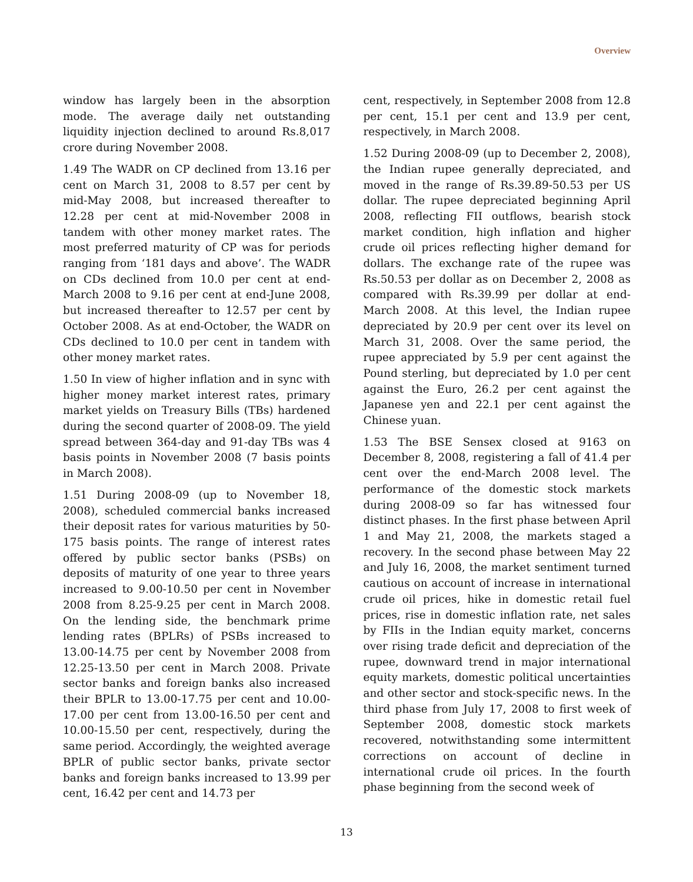Overview
window has largely been in the absorption mode. The average daily net outstanding liquidity injection declined to around Rs.8,017 crore during November 2008.
1.49 The WADR on CP declined from 13.16 per cent on March 31, 2008 to 8.57 per cent by mid-May 2008, but increased thereafter to 12.28 per cent at mid-November 2008 in tandem with other money market rates. The most preferred maturity of CP was for periods ranging from ‘181 days and above’. The WADR on CDs declined from 10.0 per cent at end-March 2008 to 9.16 per cent at end-June 2008, but increased thereafter to 12.57 per cent by October 2008. As at end-October, the WADR on CDs declined to 10.0 per cent in tandem with other money market rates.
1.50 In view of higher inflation and in sync with higher money market interest rates, primary market yields on Treasury Bills (TBs) hardened during the second quarter of 2008-09. The yield spread between 364-day and 91-day TBs was 4 basis points in November 2008 (7 basis points in March 2008).
1.51 During 2008-09 (up to November 18, 2008), scheduled commercial banks increased their deposit rates for various maturities by 50-175 basis points. The range of interest rates offered by public sector banks (PSBs) on deposits of maturity of one year to three years increased to 9.00-10.50 per cent in November 2008 from 8.25-9.25 per cent in March 2008. On the lending side, the benchmark prime lending rates (BPLRs) of PSBs increased to 13.00-14.75 per cent by November 2008 from 12.25-13.50 per cent in March 2008. Private sector banks and foreign banks also increased their BPLR to 13.00-17.75 per cent and 10.00-17.00 per cent from 13.00-16.50 per cent and 10.00-15.50 per cent, respectively, during the same period. Accordingly, the weighted average BPLR of public sector banks, private sector banks and foreign banks increased to 13.99 per cent, 16.42 per cent and 14.73 per
cent, respectively, in September 2008 from 12.8 per cent, 15.1 per cent and 13.9 per cent, respectively, in March 2008.
1.52 During 2008-09 (up to December 2, 2008), the Indian rupee generally depreciated, and moved in the range of Rs.39.89-50.53 per US dollar. The rupee depreciated beginning April 2008, reflecting FII outflows, bearish stock market condition, high inflation and higher crude oil prices reflecting higher demand for dollars. The exchange rate of the rupee was Rs.50.53 per dollar as on December 2, 2008 as compared with Rs.39.99 per dollar at end-March 2008. At this level, the Indian rupee depreciated by 20.9 per cent over its level on March 31, 2008. Over the same period, the rupee appreciated by 5.9 per cent against the Pound sterling, but depreciated by 1.0 per cent against the Euro, 26.2 per cent against the Japanese yen and 22.1 per cent against the Chinese yuan.
1.53 The BSE Sensex closed at 9163 on December 8, 2008, registering a fall of 41.4 per cent over the end-March 2008 level. The performance of the domestic stock markets during 2008-09 so far has witnessed four distinct phases. In the first phase between April 1 and May 21, 2008, the markets staged a recovery. In the second phase between May 22 and July 16, 2008, the market sentiment turned cautious on account of increase in international crude oil prices, hike in domestic retail fuel prices, rise in domestic inflation rate, net sales by FIIs in the Indian equity market, concerns over rising trade deficit and depreciation of the rupee, downward trend in major international equity markets, domestic political uncertainties and other sector and stock-specific news. In the third phase from July 17, 2008 to first week of September 2008, domestic stock markets recovered, notwithstanding some intermittent corrections on account of decline in international crude oil prices. In the fourth phase beginning from the second week of
13